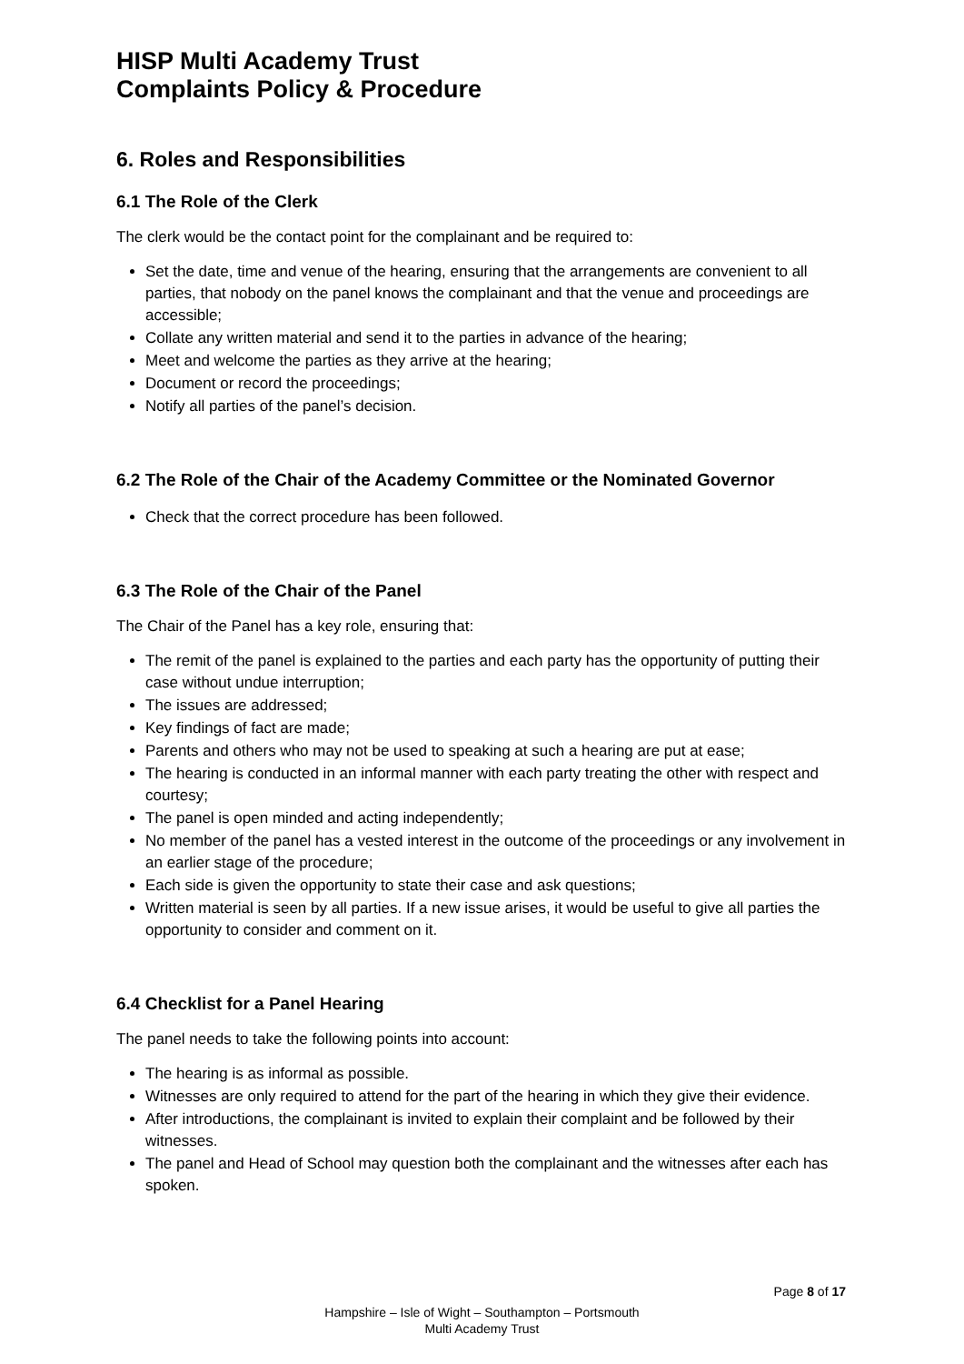HISP Multi Academy Trust
Complaints Policy & Procedure
6. Roles and Responsibilities
6.1 The Role of the Clerk
The clerk would be the contact point for the complainant and be required to:
Set the date, time and venue of the hearing, ensuring that the arrangements are convenient to all parties, that nobody on the panel knows the complainant and that the venue and proceedings are accessible;
Collate any written material and send it to the parties in advance of the hearing;
Meet and welcome the parties as they arrive at the hearing;
Document or record the proceedings;
Notify all parties of the panel’s decision.
6.2 The Role of the Chair of the Academy Committee or the Nominated Governor
Check that the correct procedure has been followed.
6.3 The Role of the Chair of the Panel
The Chair of the Panel has a key role, ensuring that:
The remit of the panel is explained to the parties and each party has the opportunity of putting their case without undue interruption;
The issues are addressed;
Key findings of fact are made;
Parents and others who may not be used to speaking at such a hearing are put at ease;
The hearing is conducted in an informal manner with each party treating the other with respect and courtesy;
The panel is open minded and acting independently;
No member of the panel has a vested interest in the outcome of the proceedings or any involvement in an earlier stage of the procedure;
Each side is given the opportunity to state their case and ask questions;
Written material is seen by all parties. If a new issue arises, it would be useful to give all parties the opportunity to consider and comment on it.
6.4 Checklist for a Panel Hearing
The panel needs to take the following points into account:
The hearing is as informal as possible.
Witnesses are only required to attend for the part of the hearing in which they give their evidence.
After introductions, the complainant is invited to explain their complaint and be followed by their witnesses.
The panel and Head of School may question both the complainant and the witnesses after each has spoken.
Page 8 of 17
Hampshire – Isle of Wight – Southampton – Portsmouth
Multi Academy Trust